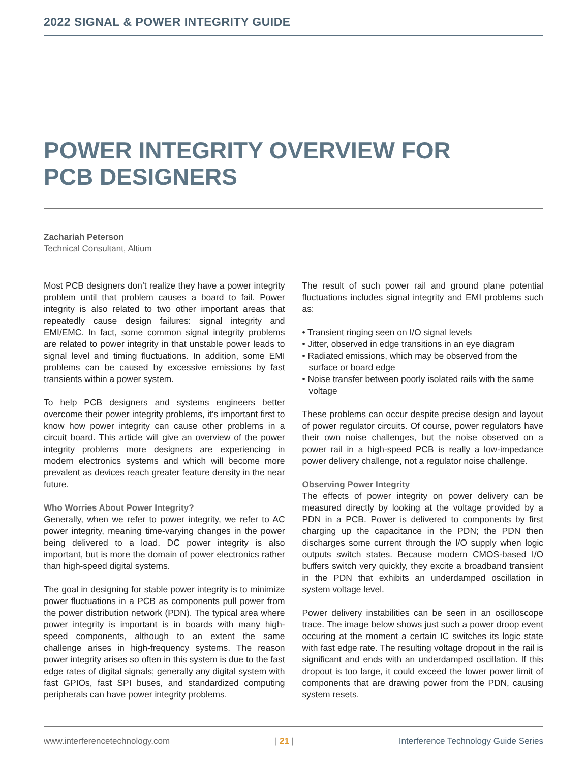2022 SIGNAL & POWER INTEGRITY GUIDE
POWER INTEGRITY OVERVIEW FOR
PCB DESIGNERS
Zachariah Peterson
Technical Consultant, Altium
Most PCB designers don’t realize they have a power integrity problem until that problem causes a board to fail. Power integrity is also related to two other important areas that repeatedly cause design failures: signal integrity and EMI/EMC. In fact, some common signal integrity problems are related to power integrity in that unstable power leads to signal level and timing fluctuations. In addition, some EMI problems can be caused by excessive emissions by fast transients within a power system.
To help PCB designers and systems engineers better overcome their power integrity problems, it’s important first to know how power integrity can cause other problems in a circuit board. This article will give an overview of the power integrity problems more designers are experiencing in modern electronics systems and which will become more prevalent as devices reach greater feature density in the near future.
Who Worries About Power Integrity?
Generally, when we refer to power integrity, we refer to AC power integrity, meaning time-varying changes in the power being delivered to a load. DC power integrity is also important, but is more the domain of power electronics rather than high-speed digital systems.
The goal in designing for stable power integrity is to minimize power fluctuations in a PCB as components pull power from the power distribution network (PDN). The typical area where power integrity is important is in boards with many high-speed components, although to an extent the same challenge arises in high-frequency systems. The reason power integrity arises so often in this system is due to the fast edge rates of digital signals; generally any digital system with fast GPIOs, fast SPI buses, and standardized computing peripherals can have power integrity problems.
The result of such power rail and ground plane potential fluctuations includes signal integrity and EMI problems such as:
• Transient ringing seen on I/O signal levels
• Jitter, observed in edge transitions in an eye diagram
• Radiated emissions, which may be observed from the surface or board edge
• Noise transfer between poorly isolated rails with the same voltage
These problems can occur despite precise design and layout of power regulator circuits. Of course, power regulators have their own noise challenges, but the noise observed on a power rail in a high-speed PCB is really a low-impedance power delivery challenge, not a regulator noise challenge.
Observing Power Integrity
The effects of power integrity on power delivery can be measured directly by looking at the voltage provided by a PDN in a PCB. Power is delivered to components by first charging up the capacitance in the PDN; the PDN then discharges some current through the I/O supply when logic outputs switch states. Because modern CMOS-based I/O buffers switch very quickly, they excite a broadband transient in the PDN that exhibits an underdamped oscillation in system voltage level.
Power delivery instabilities can be seen in an oscilloscope trace. The image below shows just such a power droop event occuring at the moment a certain IC switches its logic state with fast edge rate. The resulting voltage dropout in the rail is significant and ends with an underdamped oscillation. If this dropout is too large, it could exceed the lower power limit of components that are drawing power from the PDN, causing system resets.
www.interferencetechnology.com | 21 | Interference Technology Guide Series